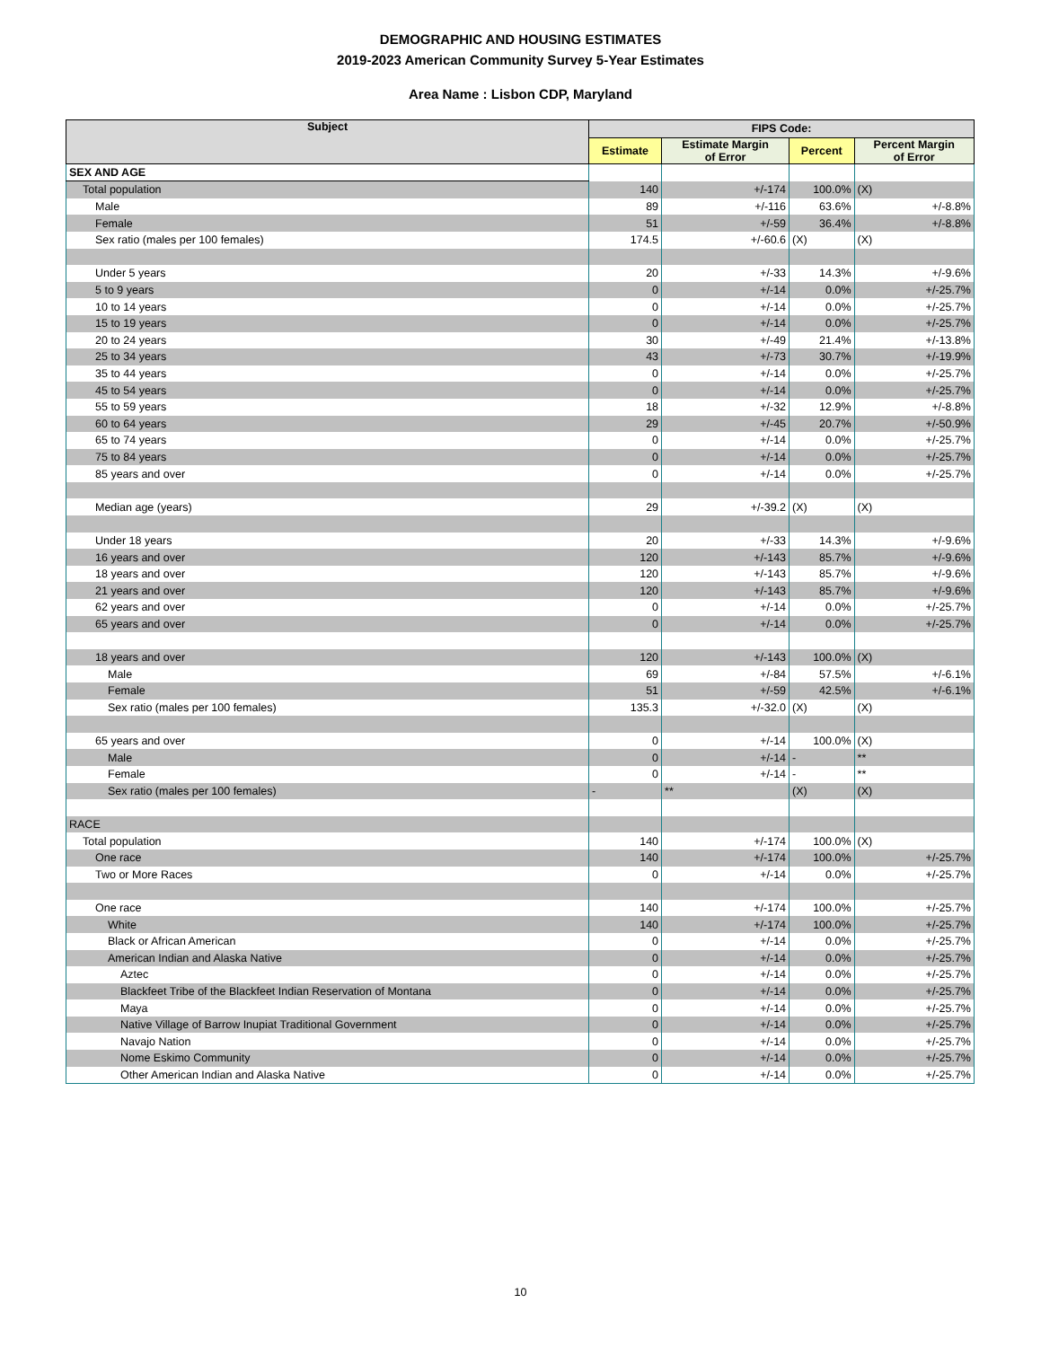DEMOGRAPHIC AND HOUSING ESTIMATES
2019-2023 American Community Survey 5-Year Estimates
Area Name : Lisbon CDP, Maryland
| Subject | FIPS Code: | | | |
| --- | --- | --- | --- | --- |
| | Estimate | Estimate Margin of Error | Percent | Percent Margin of Error |
| SEX AND AGE | | | | |
| Total population | 140 | +/-174 | 100.0% | (X) |
| Male | 89 | +/-116 | 63.6% | +/-8.8% |
| Female | 51 | +/-59 | 36.4% | +/-8.8% |
| Sex ratio (males per 100 females) | 174.5 | +/-60.6 | (X) | (X) |
| Under 5 years | 20 | +/-33 | 14.3% | +/-9.6% |
| 5 to 9 years | 0 | +/-14 | 0.0% | +/-25.7% |
| 10 to 14 years | 0 | +/-14 | 0.0% | +/-25.7% |
| 15 to 19 years | 0 | +/-14 | 0.0% | +/-25.7% |
| 20 to 24 years | 30 | +/-49 | 21.4% | +/-13.8% |
| 25 to 34 years | 43 | +/-73 | 30.7% | +/-19.9% |
| 35 to 44 years | 0 | +/-14 | 0.0% | +/-25.7% |
| 45 to 54 years | 0 | +/-14 | 0.0% | +/-25.7% |
| 55 to 59 years | 18 | +/-32 | 12.9% | +/-8.8% |
| 60 to 64 years | 29 | +/-45 | 20.7% | +/-50.9% |
| 65 to 74 years | 0 | +/-14 | 0.0% | +/-25.7% |
| 75 to 84 years | 0 | +/-14 | 0.0% | +/-25.7% |
| 85 years and over | 0 | +/-14 | 0.0% | +/-25.7% |
| Median age (years) | 29 | +/-39.2 | (X) | (X) |
| Under 18 years | 20 | +/-33 | 14.3% | +/-9.6% |
| 16 years and over | 120 | +/-143 | 85.7% | +/-9.6% |
| 18 years and over | 120 | +/-143 | 85.7% | +/-9.6% |
| 21 years and over | 120 | +/-143 | 85.7% | +/-9.6% |
| 62 years and over | 0 | +/-14 | 0.0% | +/-25.7% |
| 65 years and over | 0 | +/-14 | 0.0% | +/-25.7% |
| 18 years and over | 120 | +/-143 | 100.0% | (X) |
| Male | 69 | +/-84 | 57.5% | +/-6.1% |
| Female | 51 | +/-59 | 42.5% | +/-6.1% |
| Sex ratio (males per 100 females) | 135.3 | +/-32.0 | (X) | (X) |
| 65 years and over | 0 | +/-14 | 100.0% | (X) |
| Male | 0 | +/-14 | - | ** |
| Female | 0 | +/-14 | - | ** |
| Sex ratio (males per 100 females) | - | ** | (X) | (X) |
| RACE | | | | |
| Total population | 140 | +/-174 | 100.0% | (X) |
| One race | 140 | +/-174 | 100.0% | +/-25.7% |
| Two or More Races | 0 | +/-14 | 0.0% | +/-25.7% |
| One race | 140 | +/-174 | 100.0% | +/-25.7% |
| White | 140 | +/-174 | 100.0% | +/-25.7% |
| Black or African American | 0 | +/-14 | 0.0% | +/-25.7% |
| American Indian and Alaska Native | 0 | +/-14 | 0.0% | +/-25.7% |
| Aztec | 0 | +/-14 | 0.0% | +/-25.7% |
| Blackfeet Tribe of the Blackfeet Indian Reservation of Montana | 0 | +/-14 | 0.0% | +/-25.7% |
| Maya | 0 | +/-14 | 0.0% | +/-25.7% |
| Native Village of Barrow Inupiat Traditional Government | 0 | +/-14 | 0.0% | +/-25.7% |
| Navajo Nation | 0 | +/-14 | 0.0% | +/-25.7% |
| Nome Eskimo Community | 0 | +/-14 | 0.0% | +/-25.7% |
| Other American Indian and Alaska Native | 0 | +/-14 | 0.0% | +/-25.7% |
10